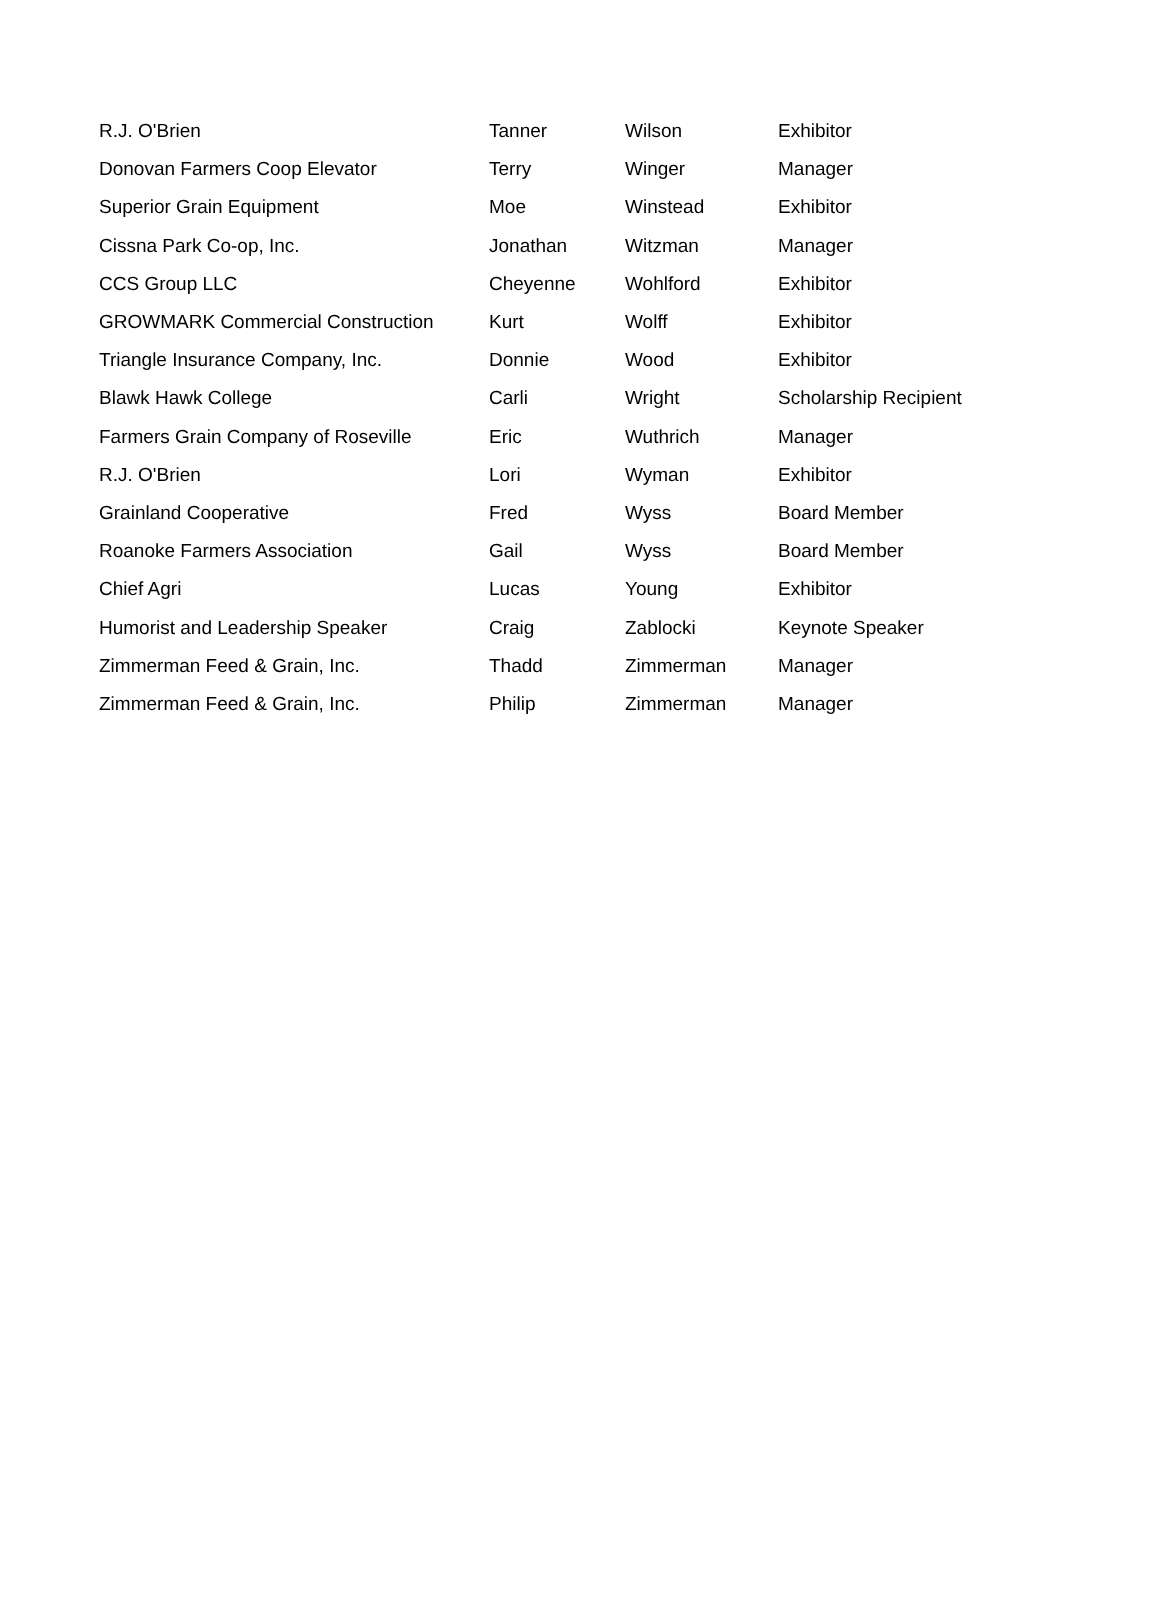| R.J. O'Brien | Tanner | Wilson | Exhibitor |
| Donovan Farmers Coop Elevator | Terry | Winger | Manager |
| Superior Grain Equipment | Moe | Winstead | Exhibitor |
| Cissna Park Co-op, Inc. | Jonathan | Witzman | Manager |
| CCS Group LLC | Cheyenne | Wohlford | Exhibitor |
| GROWMARK Commercial Construction | Kurt | Wolff | Exhibitor |
| Triangle Insurance Company, Inc. | Donnie | Wood | Exhibitor |
| Blawk Hawk College | Carli | Wright | Scholarship Recipient |
| Farmers Grain Company of Roseville | Eric | Wuthrich | Manager |
| R.J. O'Brien | Lori | Wyman | Exhibitor |
| Grainland Cooperative | Fred | Wyss | Board Member |
| Roanoke Farmers Association | Gail | Wyss | Board Member |
| Chief Agri | Lucas | Young | Exhibitor |
| Humorist and Leadership Speaker | Craig | Zablocki | Keynote Speaker |
| Zimmerman Feed & Grain, Inc. | Thadd | Zimmerman | Manager |
| Zimmerman Feed & Grain, Inc. | Philip | Zimmerman | Manager |